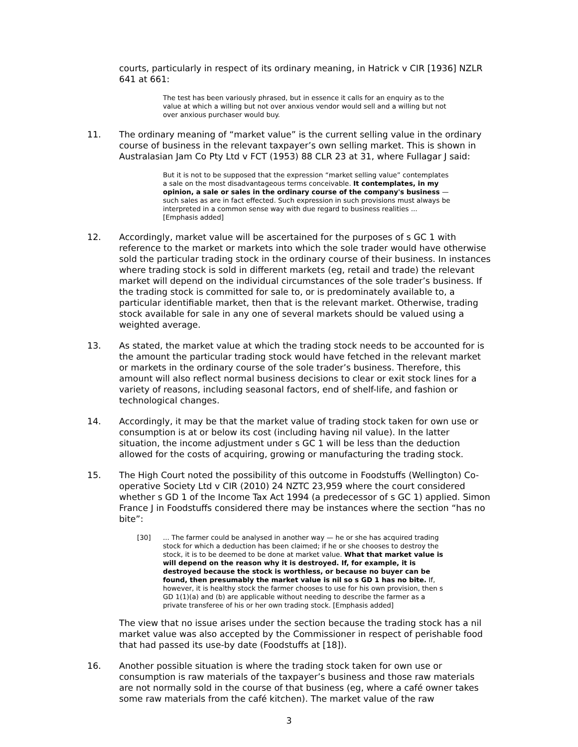courts, particularly in respect of its ordinary meaning, in Hatrick v CIR [1936] NZLR 641 at 661:
The test has been variously phrased, but in essence it calls for an enquiry as to the value at which a willing but not over anxious vendor would sell and a willing but not over anxious purchaser would buy.
11. The ordinary meaning of “market value” is the current selling value in the ordinary course of business in the relevant taxpayer’s own selling market. This is shown in Australasian Jam Co Pty Ltd v FCT (1953) 88 CLR 23 at 31, where Fullagar J said:
But it is not to be supposed that the expression “market selling value” contemplates a sale on the most disadvantageous terms conceivable. It contemplates, in my opinion, a sale or sales in the ordinary course of the company's business — such sales as are in fact effected. Such expression in such provisions must always be interpreted in a common sense way with due regard to business realities ... [Emphasis added]
12. Accordingly, market value will be ascertained for the purposes of s GC 1 with reference to the market or markets into which the sole trader would have otherwise sold the particular trading stock in the ordinary course of their business. In instances where trading stock is sold in different markets (eg, retail and trade) the relevant market will depend on the individual circumstances of the sole trader’s business. If the trading stock is committed for sale to, or is predominately available to, a particular identifiable market, then that is the relevant market. Otherwise, trading stock available for sale in any one of several markets should be valued using a weighted average.
13. As stated, the market value at which the trading stock needs to be accounted for is the amount the particular trading stock would have fetched in the relevant market or markets in the ordinary course of the sole trader’s business. Therefore, this amount will also reflect normal business decisions to clear or exit stock lines for a variety of reasons, including seasonal factors, end of shelf-life, and fashion or technological changes.
14. Accordingly, it may be that the market value of trading stock taken for own use or consumption is at or below its cost (including having nil value). In the latter situation, the income adjustment under s GC 1 will be less than the deduction allowed for the costs of acquiring, growing or manufacturing the trading stock.
15. The High Court noted the possibility of this outcome in Foodstuffs (Wellington) Co-operative Society Ltd v CIR (2010) 24 NZTC 23,959 where the court considered whether s GD 1 of the Income Tax Act 1994 (a predecessor of s GC 1) applied. Simon France J in Foodstuffs considered there may be instances where the section “has no bite”:
[30]... The farmer could be analysed in another way — he or she has acquired trading stock for which a deduction has been claimed; if he or she chooses to destroy the stock, it is to be deemed to be done at market value. What that market value is will depend on the reason why it is destroyed. If, for example, it is destroyed because the stock is worthless, or because no buyer can be found, then presumably the market value is nil so s GD 1 has no bite. If, however, it is healthy stock the farmer chooses to use for his own provision, then s GD 1(1)(a) and (b) are applicable without needing to describe the farmer as a private transferee of his or her own trading stock. [Emphasis added]
The view that no issue arises under the section because the trading stock has a nil market value was also accepted by the Commissioner in respect of perishable food that had passed its use-by date (Foodstuffs at [18]).
16. Another possible situation is where the trading stock taken for own use or consumption is raw materials of the taxpayer’s business and those raw materials are not normally sold in the course of that business (eg, where a café owner takes some raw materials from the café kitchen). The market value of the raw
3